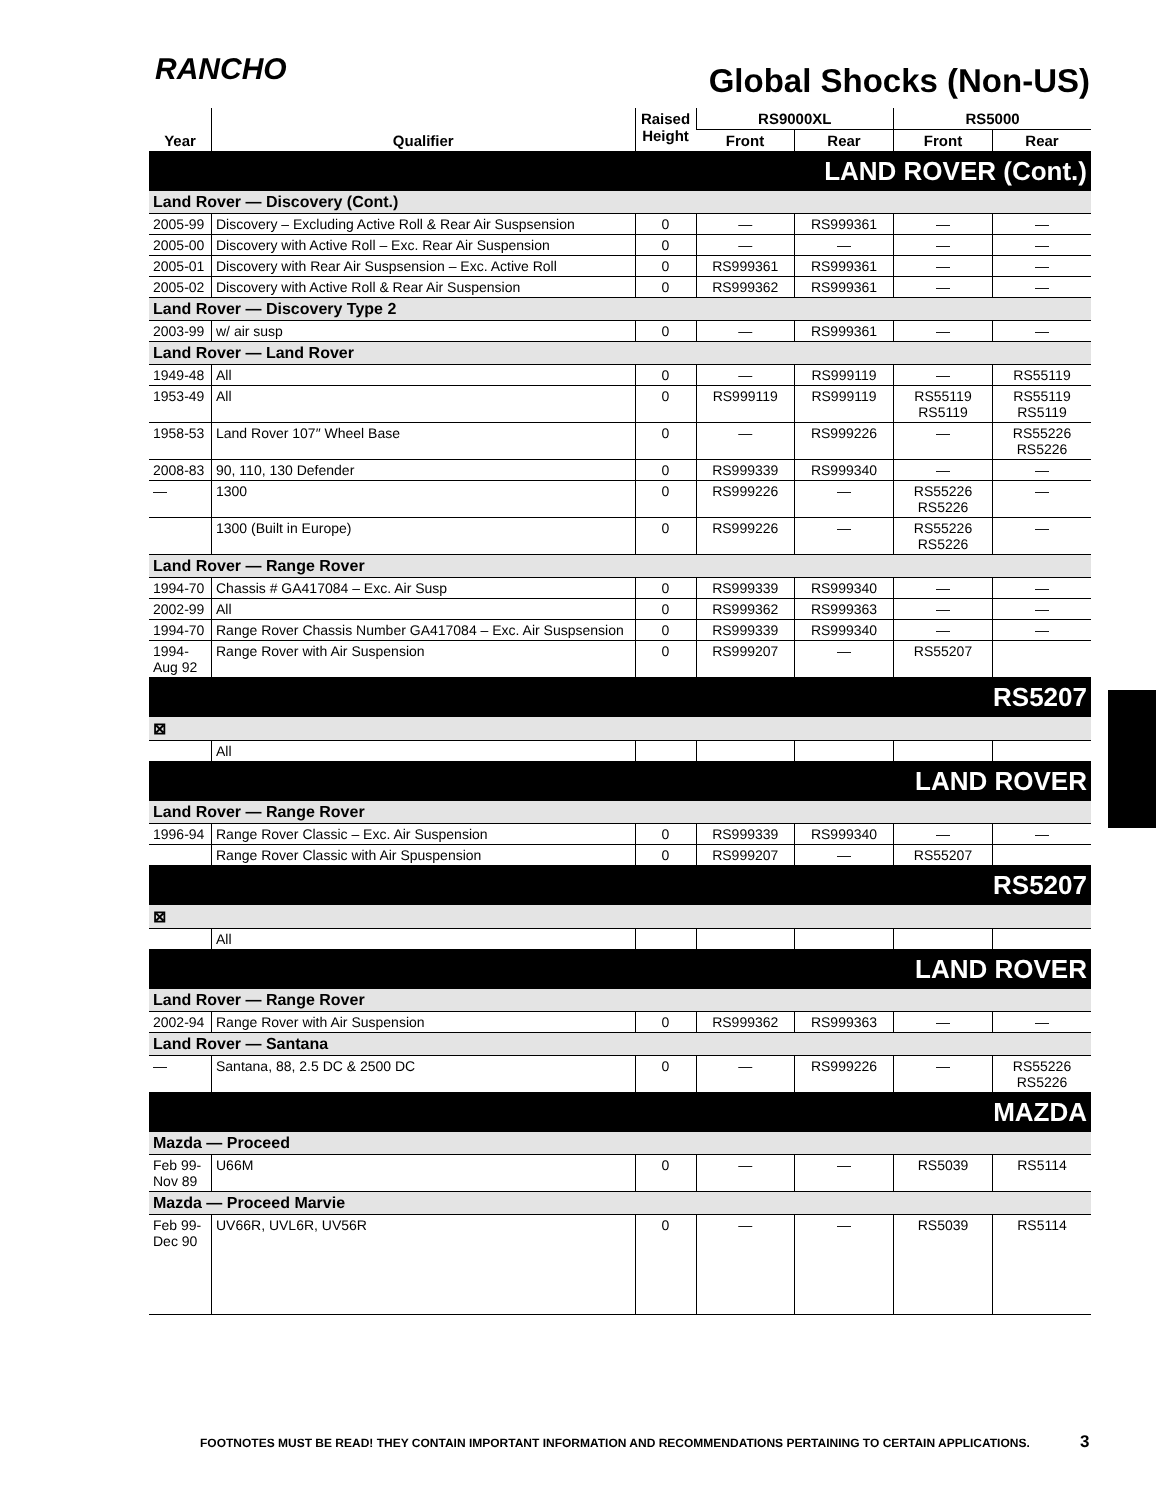RANCHO Global Shocks (Non-US)
| Year | Qualifier | Raised Height | RS9000XL | | RS5000 | |
| --- | --- | --- | --- | --- | --- | --- |
| | | | Front | Rear | Front | Rear |
| LAND ROVER (Cont.) | | | | | | |
| Land Rover — Discovery (Cont.) | | | | | | |
| 2005-99 | Discovery – Excluding Active Roll & Rear Air Suspsension | 0 | — | RS999361 | — | — |
| 2005-00 | Discovery with Active Roll – Exc. Rear Air Suspension | 0 | — | — | — | — |
| 2005-01 | Discovery with Rear Air Suspsension – Exc. Active Roll | 0 | RS999361 | RS999361 | — | — |
| 2005-02 | Discovery with Active Roll & Rear Air Suspension | 0 | RS999362 | RS999361 | — | — |
| Land Rover — Discovery Type 2 | | | | | | |
| 2003-99 | w/ air susp | 0 | — | RS999361 | — | — |
| Land Rover — Land Rover | | | | | | |
| 1949-48 | All | 0 | — | RS999119 | — | RS55119 |
| 1953-49 | All | 0 | RS999119 | RS999119 | RS55119 RS5119 | RS55119 RS5119 |
| 1958-53 | Land Rover 107″ Wheel Base | 0 | — | RS999226 | — | RS55226 RS5226 |
| 2008-83 | 90, 110, 130 Defender | 0 | RS999339 | RS999340 | — | — |
| — | 1300 | 0 | RS999226 | — | RS55226 RS5226 | — |
| | 1300 (Built in Europe) | 0 | RS999226 | — | RS55226 RS5226 | — |
| Land Rover — Range Rover | | | | | | |
| 1994-70 | Chassis # GA417084 – Exc. Air Susp | 0 | RS999339 | RS999340 | — | — |
| 2002-99 | All | 0 | RS999362 | RS999363 | — | — |
| 1994-70 | Range Rover Chassis Number GA417084 – Exc. Air Suspsension | 0 | RS999339 | RS999340 | — | — |
| 1994- Aug 92 | Range Rover with Air Suspension | 0 | RS999207 | — | RS55207 | |
| RS5207 | | | | | | |
| ⊠ | | | | | | |
| | All | | | | | |
| LAND ROVER | | | | | | |
| Land Rover — Range Rover | | | | | | |
| 1996-94 | Range Rover Classic – Exc. Air Suspension | 0 | RS999339 | RS999340 | — | — |
| | Range Rover Classic with Air Spuspension | 0 | RS999207 | — | RS55207 | |
| RS5207 | | | | | | |
| ⊠ | | | | | | |
| | All | | | | | |
| LAND ROVER | | | | | | |
| Land Rover — Range Rover | | | | | | |
| 2002-94 | Range Rover with Air Suspension | 0 | RS999362 | RS999363 | — | — |
| Land Rover — Santana | | | | | | |
| — | Santana, 88, 2.5 DC & 2500 DC | 0 | — | RS999226 | — | RS55226 RS5226 |
| MAZDA | | | | | | |
| Mazda — Proceed | | | | | | |
| Feb 99- Nov 89 | U66M | 0 | — | — | RS5039 | RS5114 |
| Mazda — Proceed Marvie | | | | | | |
| Feb 99- Dec 90 | UV66R, UVL6R, UV56R | 0 | — | — | RS5039 | RS5114 |
FOOTNOTES MUST BE READ! THEY CONTAIN IMPORTANT INFORMATION AND RECOMMENDATIONS PERTAINING TO CERTAIN APPLICATIONS.
3